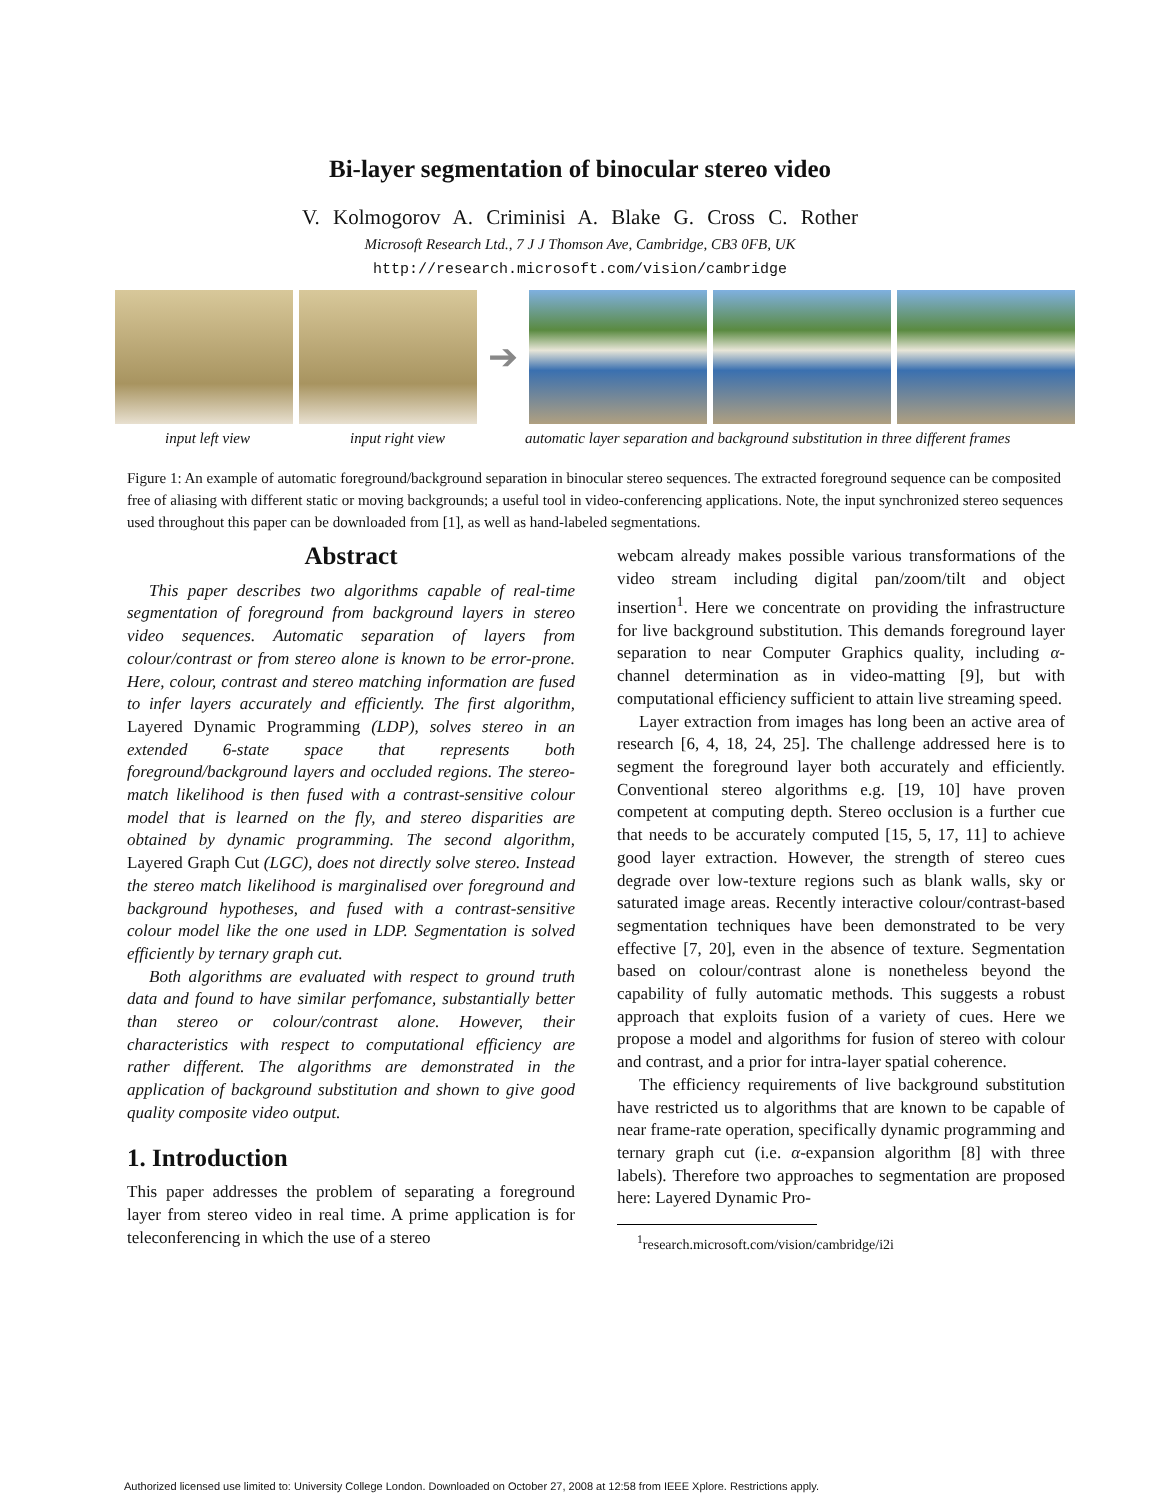Bi-layer segmentation of binocular stereo video
V. Kolmogorov A. Criminisi A. Blake G. Cross C. Rother
Microsoft Research Ltd., 7 J J Thomson Ave, Cambridge, CB3 0FB, UK
http://research.microsoft.com/vision/cambridge
➔
input left view input right view automatic layer separation and background substitution in three different frames
Figure 1: An example of automatic foreground/background separation in binocular stereo sequences. The extracted foreground sequence can be composited free of aliasing with different static or moving backgrounds; a useful tool in video-conferencing applications. Note, the input synchronized stereo sequences used throughout this paper can be downloaded from [1], as well as hand-labeled segmentations.
Abstract
This paper describes two algorithms capable of real-time segmentation of foreground from background layers in stereo video sequences. Automatic separation of layers from colour/contrast or from stereo alone is known to be error-prone. Here, colour, contrast and stereo matching information are fused to infer layers accurately and efficiently. The first algorithm, Layered Dynamic Programming (LDP), solves stereo in an extended 6-state space that represents both foreground/background layers and occluded regions. The stereo-match likelihood is then fused with a contrast-sensitive colour model that is learned on the fly, and stereo disparities are obtained by dynamic programming. The second algorithm, Layered Graph Cut (LGC), does not directly solve stereo. Instead the stereo match likelihood is marginalised over foreground and background hypotheses, and fused with a contrast-sensitive colour model like the one used in LDP. Segmentation is solved efficiently by ternary graph cut.
Both algorithms are evaluated with respect to ground truth data and found to have similar perfomance, substantially better than stereo or colour/contrast alone. However, their characteristics with respect to computational efficiency are rather different. The algorithms are demonstrated in the application of background substitution and shown to give good quality composite video output.
1. Introduction
This paper addresses the problem of separating a foreground layer from stereo video in real time. A prime application is for teleconferencing in which the use of a stereo
webcam already makes possible various transformations of the video stream including digital pan/zoom/tilt and object insertion<sup>1</sup>. Here we concentrate on providing the infrastructure for live background substitution. This demands foreground layer separation to near Computer Graphics quality, including α-channel determination as in video-matting [9], but with computational efficiency sufficient to attain live streaming speed.
Layer extraction from images has long been an active area of research [6, 4, 18, 24, 25]. The challenge addressed here is to segment the foreground layer both accurately and efficiently. Conventional stereo algorithms e.g. [19, 10] have proven competent at computing depth. Stereo occlusion is a further cue that needs to be accurately computed [15, 5, 17, 11] to achieve good layer extraction. However, the strength of stereo cues degrade over low-texture regions such as blank walls, sky or saturated image areas. Recently interactive colour/contrast-based segmentation techniques have been demonstrated to be very effective [7, 20], even in the absence of texture. Segmentation based on colour/contrast alone is nonetheless beyond the capability of fully automatic methods. This suggests a robust approach that exploits fusion of a variety of cues. Here we propose a model and algorithms for fusion of stereo with colour and contrast, and a prior for intra-layer spatial coherence.
The efficiency requirements of live background substitution have restricted us to algorithms that are known to be capable of near frame-rate operation, specifically dynamic programming and ternary graph cut (i.e. α-expansion algorithm [8] with three labels). Therefore two approaches to segmentation are proposed here: Layered Dynamic Pro-
<sup>1</sup> research.microsoft.com/vision/cambridge/i2i
Authorized licensed use limited to: University College London. Downloaded on October 27, 2008 at 12:58 from IEEE Xplore. Restrictions apply.